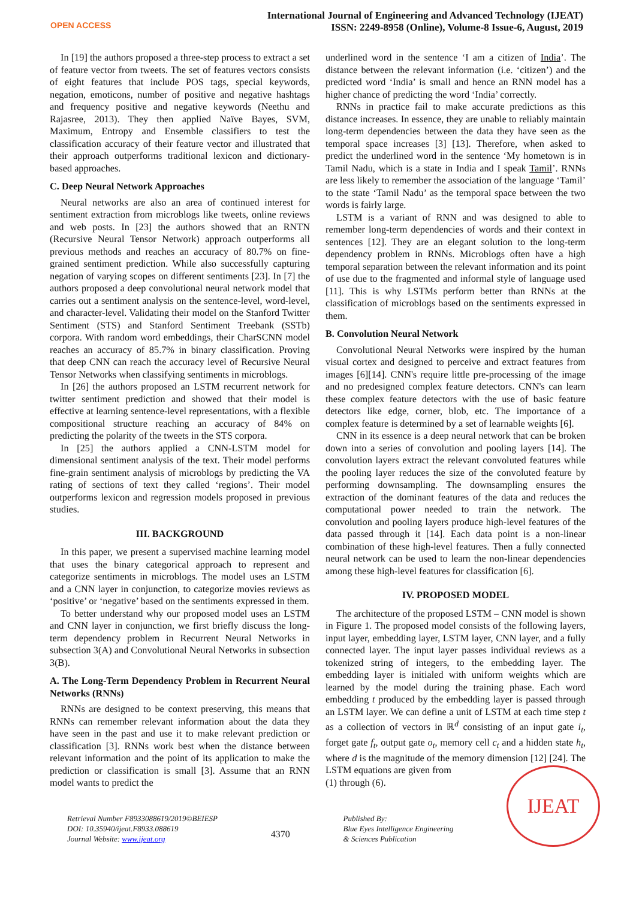OPEN ACCESS
International Journal of Engineering and Advanced Technology (IJEAT)
ISSN: 2249-8958 (Online), Volume-8 Issue-6, August, 2019
In [19] the authors proposed a three-step process to extract a set of feature vector from tweets. The set of features vectors consists of eight features that include POS tags, special keywords, negation, emoticons, number of positive and negative hashtags and frequency positive and negative keywords (Neethu and Rajasree, 2013). They then applied Naïve Bayes, SVM, Maximum, Entropy and Ensemble classifiers to test the classification accuracy of their feature vector and illustrated that their approach outperforms traditional lexicon and dictionary-based approaches.
C. Deep Neural Network Approaches
Neural networks are also an area of continued interest for sentiment extraction from microblogs like tweets, online reviews and web posts. In [23] the authors showed that an RNTN (Recursive Neural Tensor Network) approach outperforms all previous methods and reaches an accuracy of 80.7% on fine-grained sentiment prediction. While also successfully capturing negation of varying scopes on different sentiments [23]. In [7] the authors proposed a deep convolutional neural network model that carries out a sentiment analysis on the sentence-level, word-level, and character-level. Validating their model on the Stanford Twitter Sentiment (STS) and Stanford Sentiment Treebank (SSTb) corpora. With random word embeddings, their CharSCNN model reaches an accuracy of 85.7% in binary classification. Proving that deep CNN can reach the accuracy level of Recursive Neural Tensor Networks when classifying sentiments in microblogs.
In [26] the authors proposed an LSTM recurrent network for twitter sentiment prediction and showed that their model is effective at learning sentence-level representations, with a flexible compositional structure reaching an accuracy of 84% on predicting the polarity of the tweets in the STS corpora.
In [25] the authors applied a CNN-LSTM model for dimensional sentiment analysis of the text. Their model performs fine-grain sentiment analysis of microblogs by predicting the VA rating of sections of text they called ‘regions’. Their model outperforms lexicon and regression models proposed in previous studies.
III. BACKGROUND
In this paper, we present a supervised machine learning model that uses the binary categorical approach to represent and categorize sentiments in microblogs. The model uses an LSTM and a CNN layer in conjunction, to categorize movies reviews as ‘positive’ or ‘negative’ based on the sentiments expressed in them.
To better understand why our proposed model uses an LSTM and CNN layer in conjunction, we first briefly discuss the long-term dependency problem in Recurrent Neural Networks in subsection 3(A) and Convolutional Neural Networks in subsection 3(B).
A. The Long-Term Dependency Problem in Recurrent Neural Networks (RNNs)
RNNs are designed to be context preserving, this means that RNNs can remember relevant information about the data they have seen in the past and use it to make relevant prediction or classification [3]. RNNs work best when the distance between relevant information and the point of its application to make the prediction or classification is small [3]. Assume that an RNN model wants to predict the
underlined word in the sentence ‘I am a citizen of India’. The distance between the relevant information (i.e. ‘citizen’) and the predicted word ‘India’ is small and hence an RNN model has a higher chance of predicting the word ‘India’ correctly.
RNNs in practice fail to make accurate predictions as this distance increases. In essence, they are unable to reliably maintain long-term dependencies between the data they have seen as the temporal space increases [3] [13]. Therefore, when asked to predict the underlined word in the sentence ‘My hometown is in Tamil Nadu, which is a state in India and I speak Tamil’. RNNs are less likely to remember the association of the language ‘Tamil’ to the state ‘Tamil Nadu’ as the temporal space between the two words is fairly large.
LSTM is a variant of RNN and was designed to able to remember long-term dependencies of words and their context in sentences [12]. They are an elegant solution to the long-term dependency problem in RNNs. Microblogs often have a high temporal separation between the relevant information and its point of use due to the fragmented and informal style of language used [11]. This is why LSTMs perform better than RNNs at the classification of microblogs based on the sentiments expressed in them.
B. Convolution Neural Network
Convolutional Neural Networks were inspired by the human visual cortex and designed to perceive and extract features from images [6][14]. CNN's require little pre-processing of the image and no predesigned complex feature detectors. CNN's can learn these complex feature detectors with the use of basic feature detectors like edge, corner, blob, etc. The importance of a complex feature is determined by a set of learnable weights [6].
CNN in its essence is a deep neural network that can be broken down into a series of convolution and pooling layers [14]. The convolution layers extract the relevant convoluted features while the pooling layer reduces the size of the convoluted feature by performing downsampling. The downsampling ensures the extraction of the dominant features of the data and reduces the computational power needed to train the network. The convolution and pooling layers produce high-level features of the data passed through it [14]. Each data point is a non-linear combination of these high-level features. Then a fully connected neural network can be used to learn the non-linear dependencies among these high-level features for classification [6].
IV. PROPOSED MODEL
The architecture of the proposed LSTM – CNN model is shown in Figure 1. The proposed model consists of the following layers, input layer, embedding layer, LSTM layer, CNN layer, and a fully connected layer. The input layer passes individual reviews as a tokenized string of integers, to the embedding layer. The embedding layer is initialed with uniform weights which are learned by the model during the training phase. Each word embedding t produced by the embedding layer is passed through an LSTM layer. We can define a unit of LSTM at each time step t as a collection of vectors in ℝ<sup>d</sup> consisting of an input gate i<sub>t</sub>, forget gate f<sub>t</sub>, output gate o<sub>t</sub>, memory cell c<sub>t</sub> and a hidden state h<sub>t</sub>, where d is the magnitude of the memory dimension [12] [24]. The LSTM equations are given from
(1) through (6).
Retrieval Number F8933088619/2019©BEIESP
DOI: 10.35940/ijeat.F8933.088619
Journal Website: www.ijeat.org
4370
Published By:
Blue Eyes Intelligence Engineering
& Sciences Publication
IJEAT